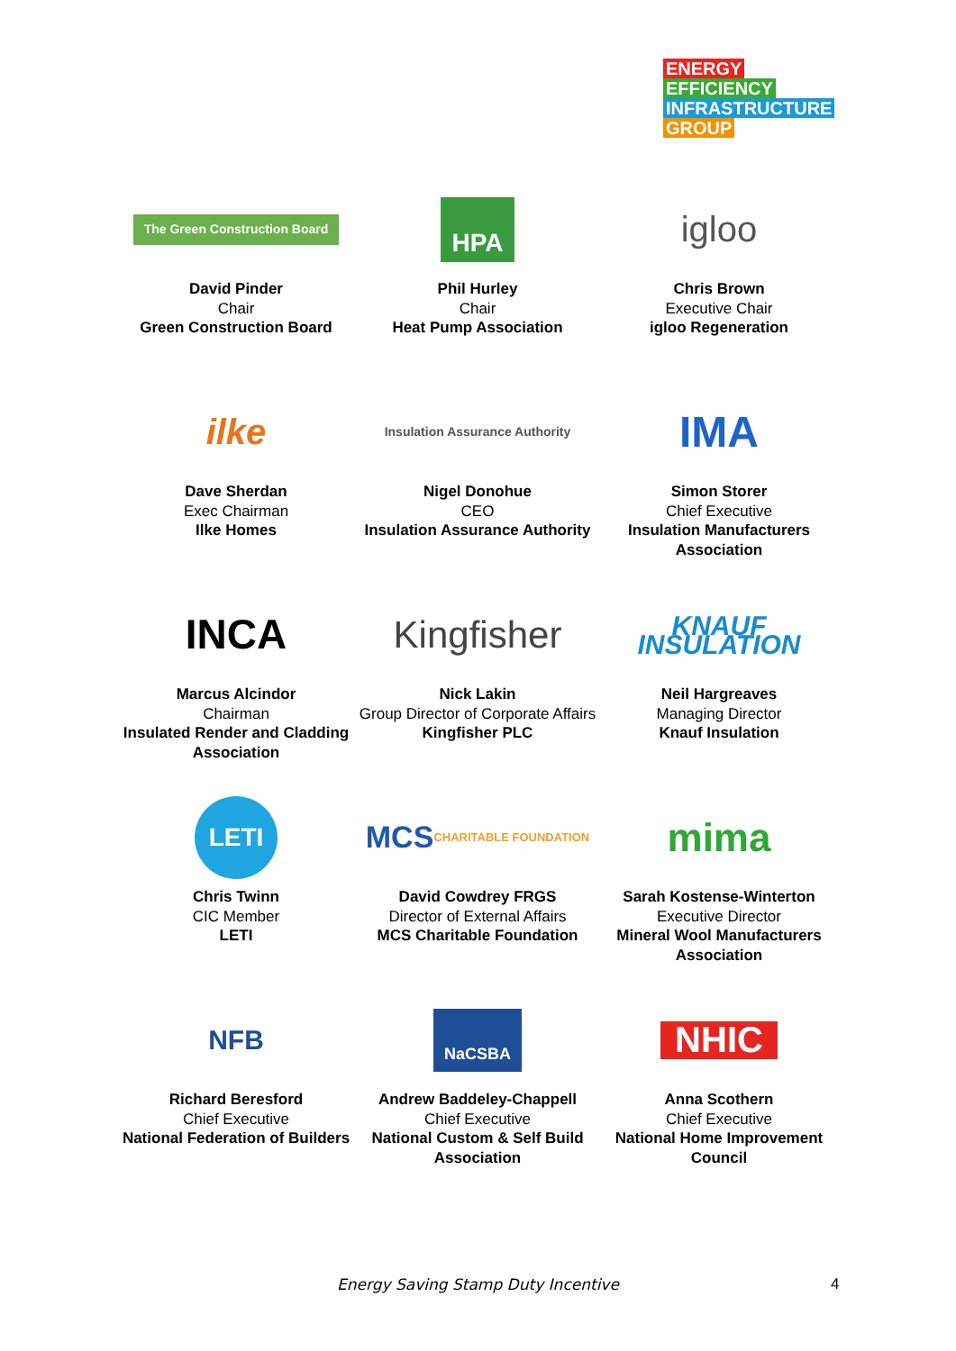ENERGY
EFFICIENCY
INFRASTRUCTURE
GROUP
The Green Construction Board
David Pinder
Chair
Green Construction Board
HPA
Phil Hurley
Chair
Heat Pump Association
igloo
Chris Brown
Executive Chair
igloo Regeneration
ilke
Dave Sherdan
Exec Chairman
Ilke Homes
Insulation Assurance Authority
Nigel Donohue
CEO
Insulation Assurance Authority
IMA
Simon Storer
Chief Executive
Insulation Manufacturers Association
INCA
Marcus Alcindor
Chairman
Insulated Render and Cladding Association
Kingfisher
Nick Lakin
Group Director of Corporate Affairs
Kingfisher PLC
KNAUF INSULATION
Neil Hargreaves
Managing Director
Knauf Insulation
LETI
Chris Twinn
CIC Member
LETI
MCS CHARITABLE FOUNDATION
David Cowdrey FRGS
Director of External Affairs
MCS Charitable Foundation
mima
Sarah Kostense-Winterton
Executive Director
Mineral Wool Manufacturers Association
NFB
Richard Beresford
Chief Executive
National Federation of Builders
NaCSBA
Andrew Baddeley-Chappell
Chief Executive
National Custom & Self Build Association
NHIC
Anna Scothern
Chief Executive
National Home Improvement Council
Energy Saving Stamp Duty Incentive 4